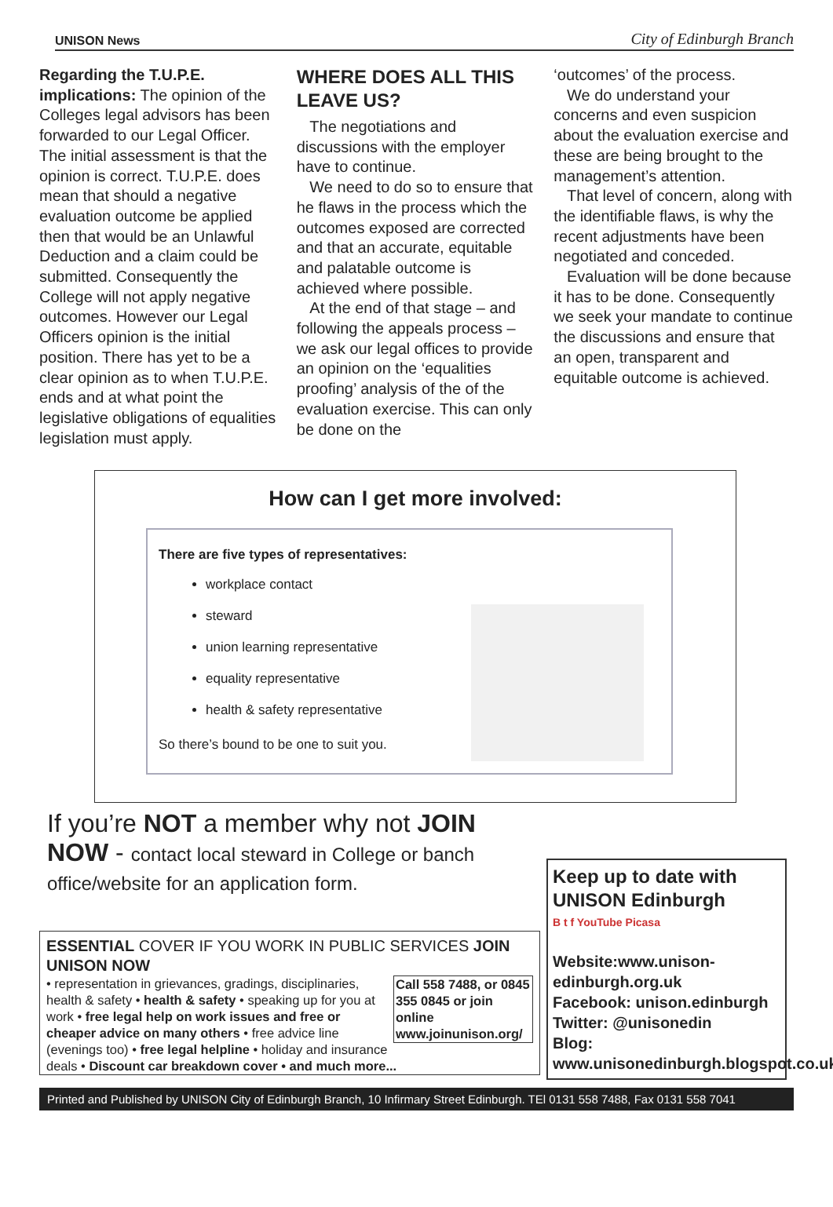UNISON News City of Edinburgh Branch
Regarding the T.U.P.E. implications: The opinion of the Colleges legal advisors has been forwarded to our Legal Officer. The initial assessment is that the opinion is correct. T.U.P.E. does mean that should a negative evaluation outcome be applied then that would be an Unlawful Deduction and a claim could be submitted. Consequently the College will not apply negative outcomes. However our Legal Officers opinion is the initial position. There has yet to be a clear opinion as to when T.U.P.E. ends and at what point the legislative obligations of equalities legislation must apply.
WHERE DOES ALL THIS LEAVE US?
The negotiations and discussions with the employer have to continue.
We need to do so to ensure that he flaws in the process which the outcomes exposed are corrected and that an accurate, equitable and palatable outcome is achieved where possible.
At the end of that stage – and following the appeals process – we ask our legal offices to provide an opinion on the ‘equalities proofing’ analysis of the of the evaluation exercise. This can only be done on the
‘outcomes’ of the process.
We do understand your concerns and even suspicion about the evaluation exercise and these are being brought to the management’s attention.
That level of concern, along with the identifiable flaws, is why the recent adjustments have been negotiated and conceded.
Evaluation will be done because it has to be done. Consequently we seek your mandate to continue the discussions and ensure that an open, transparent and equitable outcome is achieved.
How can I get more involved:
There are five types of representatives:
workplace contact
steward
union learning representative
equality representative
health & safety representative
So there’s bound to be one to suit you.
If you’re NOT a member why not JOIN NOW - contact local steward in College or banch office/website for an application form.
ESSENTIAL COVER IF YOU WORK IN PUBLIC SERVICES JOIN UNISON NOW
Call 558 7488, or 0845 355 0845 or join online www.joinunison.org/
• representation in grievances, gradings, disciplinaries, health & safety • health & safety • speaking up for you at work • free legal help on work issues and free or cheaper advice on many others • free advice line (evenings too) • free legal helpline • holiday and insurance deals • Discount car breakdown cover • and much more...
Keep up to date with UNISON Edinburgh
B t f YouTube Picasa
Website:www.unison-edinburgh.org.uk
Facebook: unison.edinburgh
Twitter: @unisonedin
Blog: www.unisonedinburgh.blogspot.co.uk
Printed and Published by UNISON City of Edinburgh Branch, 10 Infirmary Street Edinburgh. TEl 0131 558 7488, Fax 0131 558 7041